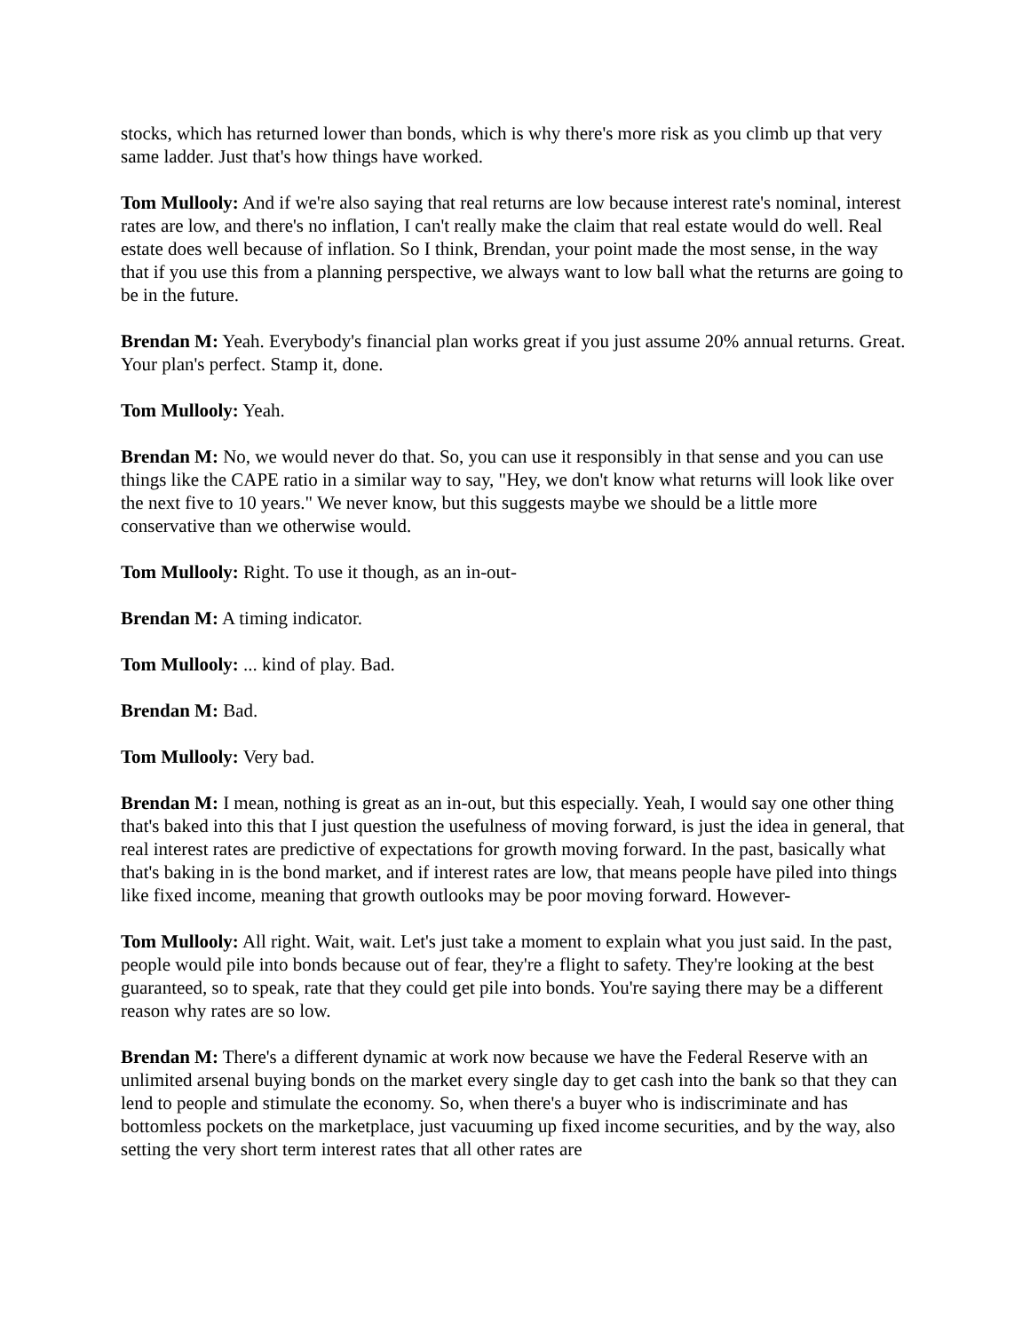stocks, which has returned lower than bonds, which is why there's more risk as you climb up that very same ladder. Just that's how things have worked.
Tom Mullooly: And if we're also saying that real returns are low because interest rate's nominal, interest rates are low, and there's no inflation, I can't really make the claim that real estate would do well. Real estate does well because of inflation. So I think, Brendan, your point made the most sense, in the way that if you use this from a planning perspective, we always want to low ball what the returns are going to be in the future.
Brendan M: Yeah. Everybody's financial plan works great if you just assume 20% annual returns. Great. Your plan's perfect. Stamp it, done.
Tom Mullooly: Yeah.
Brendan M: No, we would never do that. So, you can use it responsibly in that sense and you can use things like the CAPE ratio in a similar way to say, "Hey, we don't know what returns will look like over the next five to 10 years." We never know, but this suggests maybe we should be a little more conservative than we otherwise would.
Tom Mullooly: Right. To use it though, as an in-out-
Brendan M: A timing indicator.
Tom Mullooly: ... kind of play. Bad.
Brendan M: Bad.
Tom Mullooly: Very bad.
Brendan M: I mean, nothing is great as an in-out, but this especially. Yeah, I would say one other thing that's baked into this that I just question the usefulness of moving forward, is just the idea in general, that real interest rates are predictive of expectations for growth moving forward. In the past, basically what that's baking in is the bond market, and if interest rates are low, that means people have piled into things like fixed income, meaning that growth outlooks may be poor moving forward. However-
Tom Mullooly: All right. Wait, wait. Let's just take a moment to explain what you just said. In the past, people would pile into bonds because out of fear, they're a flight to safety. They're looking at the best guaranteed, so to speak, rate that they could get pile into bonds. You're saying there may be a different reason why rates are so low.
Brendan M: There's a different dynamic at work now because we have the Federal Reserve with an unlimited arsenal buying bonds on the market every single day to get cash into the bank so that they can lend to people and stimulate the economy. So, when there's a buyer who is indiscriminate and has bottomless pockets on the marketplace, just vacuuming up fixed income securities, and by the way, also setting the very short term interest rates that all other rates are